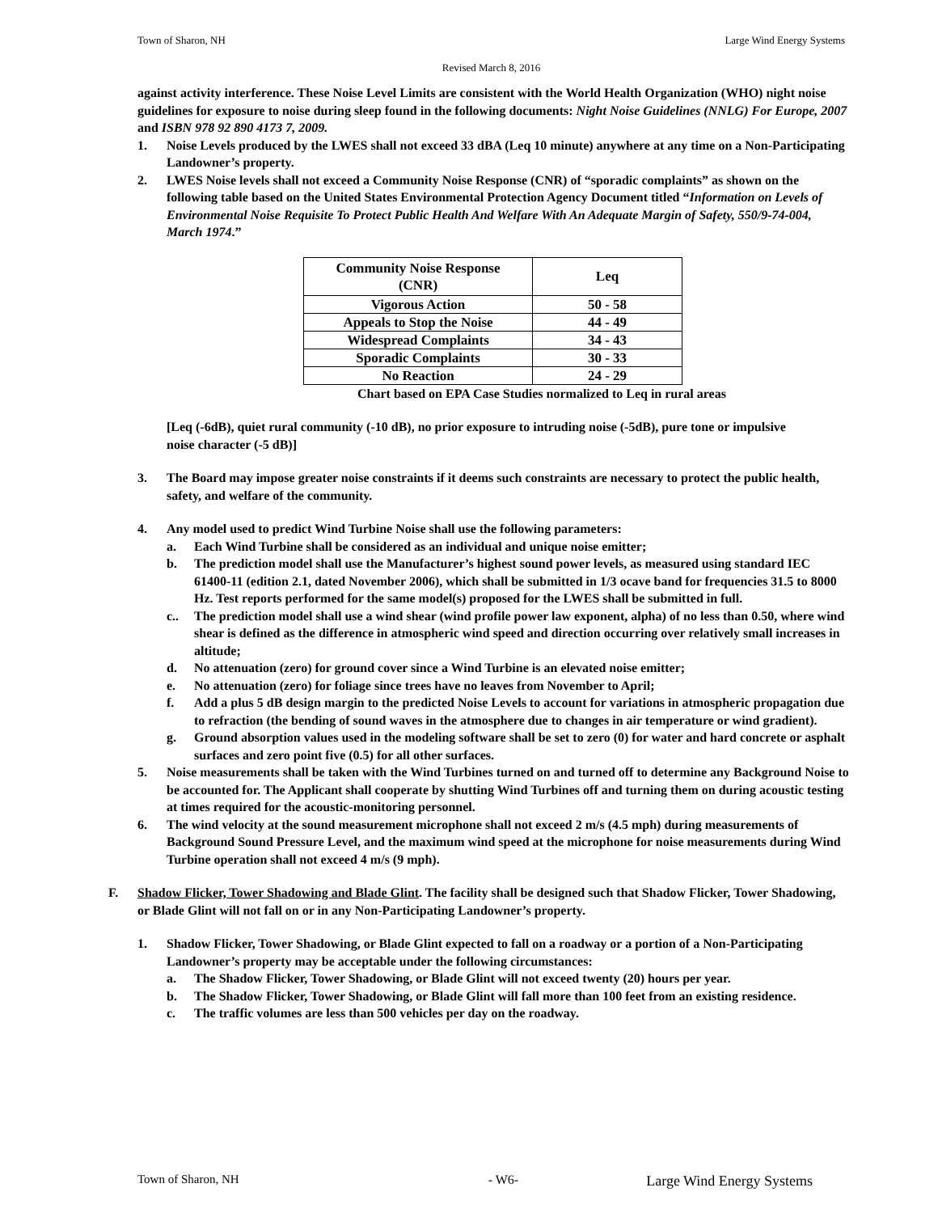Town of Sharon, NH Large Wind Energy Systems
Revised March 8, 2016
against activity interference. These Noise Level Limits are consistent with the World Health Organization (WHO) night noise guidelines for exposure to noise during sleep found in the following documents: Night Noise Guidelines (NNLG) For Europe, 2007 and ISBN 978 92 890 4173 7, 2009.
1. Noise Levels produced by the LWES shall not exceed 33 dBA (Leq 10 minute) anywhere at any time on a Non-Participating Landowner’s property.
2. LWES Noise levels shall not exceed a Community Noise Response (CNR) of “sporadic complaints” as shown on the following table based on the United States Environmental Protection Agency Document titled “Information on Levels of Environmental Noise Requisite To Protect Public Health And Welfare With An Adequate Margin of Safety, 550/9-74-004, March 1974.”
| Community Noise Response (CNR) | Leq |
| --- | --- |
| Vigorous Action | 50 - 58 |
| Appeals to Stop the Noise | 44 - 49 |
| Widespread Complaints | 34 - 43 |
| Sporadic Complaints | 30 - 33 |
| No Reaction | 24 - 29 |
Chart based on EPA Case Studies normalized to Leq in rural areas
[Leq (-6dB), quiet rural community (-10 dB), no prior exposure to intruding noise (-5dB), pure tone or impulsive noise character (-5 dB)]
3. The Board may impose greater noise constraints if it deems such constraints are necessary to protect the public health, safety, and welfare of the community.
4. Any model used to predict Wind Turbine Noise shall use the following parameters:
a. Each Wind Turbine shall be considered as an individual and unique noise emitter;
b. The prediction model shall use the Manufacturer’s highest sound power levels, as measured using standard IEC 61400-11 (edition 2.1, dated November 2006), which shall be submitted in 1/3 ocave band for frequencies 31.5 to 8000 Hz. Test reports performed for the same model(s) proposed for the LWES shall be submitted in full.
c.. The prediction model shall use a wind shear (wind profile power law exponent, alpha) of no less than 0.50, where wind shear is defined as the difference in atmospheric wind speed and direction occurring over relatively small increases in altitude;
d. No attenuation (zero) for ground cover since a Wind Turbine is an elevated noise emitter;
e. No attenuation (zero) for foliage since trees have no leaves from November to April;
f. Add a plus 5 dB design margin to the predicted Noise Levels to account for variations in atmospheric propagation due to refraction (the bending of sound waves in the atmosphere due to changes in air temperature or wind gradient).
g. Ground absorption values used in the modeling software shall be set to zero (0) for water and hard concrete or asphalt surfaces and zero point five (0.5) for all other surfaces.
5. Noise measurements shall be taken with the Wind Turbines turned on and turned off to determine any Background Noise to be accounted for. The Applicant shall cooperate by shutting Wind Turbines off and turning them on during acoustic testing at times required for the acoustic-monitoring personnel.
6. The wind velocity at the sound measurement microphone shall not exceed 2 m/s (4.5 mph) during measurements of Background Sound Pressure Level, and the maximum wind speed at the microphone for noise measurements during Wind Turbine operation shall not exceed 4 m/s (9 mph).
F. Shadow Flicker, Tower Shadowing and Blade Glint. The facility shall be designed such that Shadow Flicker, Tower Shadowing, or Blade Glint will not fall on or in any Non-Participating Landowner’s property.
1. Shadow Flicker, Tower Shadowing, or Blade Glint expected to fall on a roadway or a portion of a Non-Participating Landowner’s property may be acceptable under the following circumstances:
a. The Shadow Flicker, Tower Shadowing, or Blade Glint will not exceed twenty (20) hours per year.
b. The Shadow Flicker, Tower Shadowing, or Blade Glint will fall more than 100 feet from an existing residence.
c. The traffic volumes are less than 500 vehicles per day on the roadway.
Town of Sharon, NH - W6- Large Wind Energy Systems